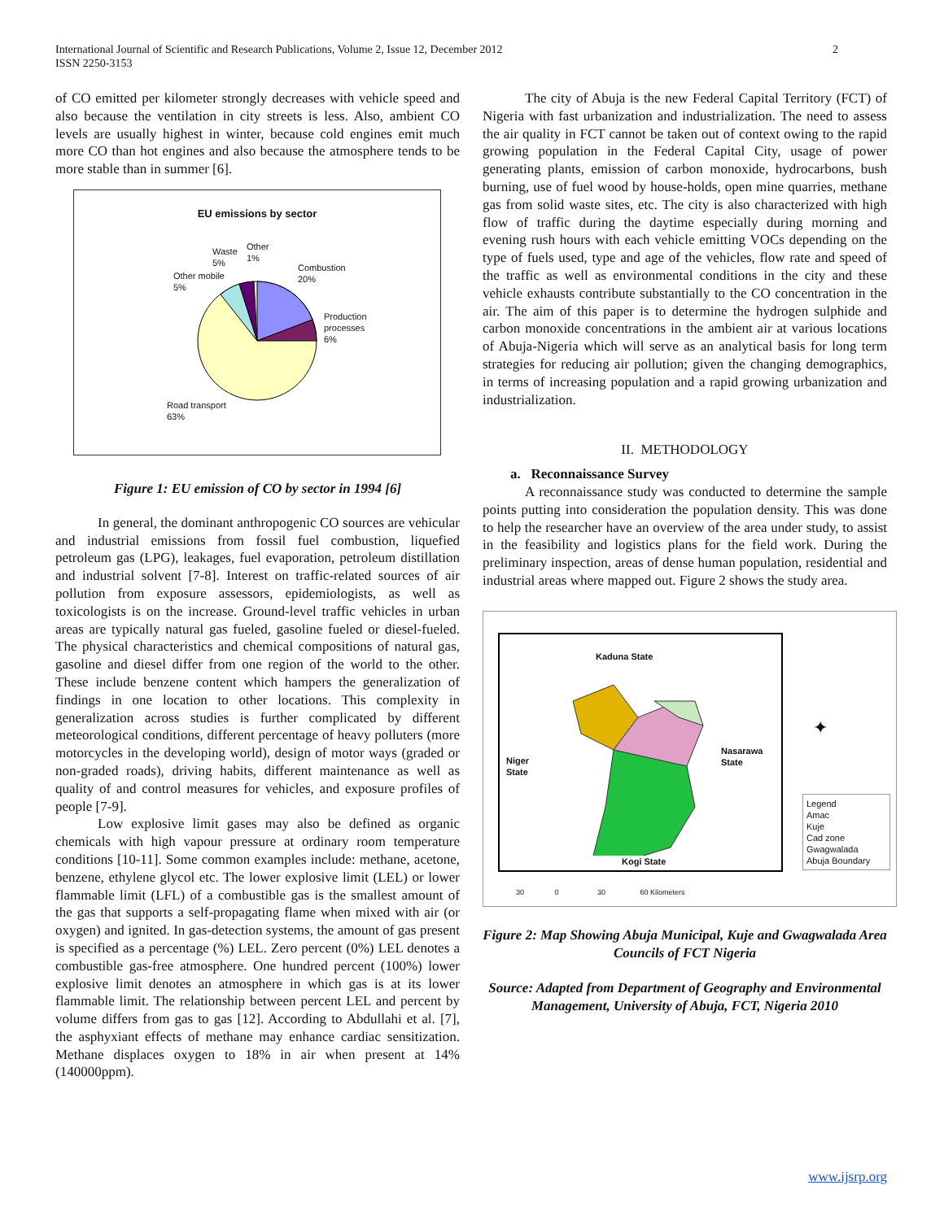International Journal of Scientific and Research Publications, Volume 2, Issue 12, December 2012
ISSN 2250-3153
2
of CO emitted per kilometer strongly decreases with vehicle speed and also because the ventilation in city streets is less. Also, ambient CO levels are usually highest in winter, because cold engines emit much more CO than hot engines and also because the atmosphere tends to be more stable than in summer [6].
EU emissions by sector
Waste
5%
Other
1%
Combustion
20%
Other mobile
5%
Production
processes
6%
Road transport
63%
Figure 1: EU emission of CO by sector in 1994 [6]
In general, the dominant anthropogenic CO sources are vehicular and industrial emissions from fossil fuel combustion, liquefied petroleum gas (LPG), leakages, fuel evaporation, petroleum distillation and industrial solvent [7-8]. Interest on traffic-related sources of air pollution from exposure assessors, epidemiologists, as well as toxicologists is on the increase. Ground-level traffic vehicles in urban areas are typically natural gas fueled, gasoline fueled or diesel-fueled. The physical characteristics and chemical compositions of natural gas, gasoline and diesel differ from one region of the world to the other. These include benzene content which hampers the generalization of findings in one location to other locations. This complexity in generalization across studies is further complicated by different meteorological conditions, different percentage of heavy polluters (more motorcycles in the developing world), design of motor ways (graded or non-graded roads), driving habits, different maintenance as well as quality of and control measures for vehicles, and exposure profiles of people [7-9].
Low explosive limit gases may also be defined as organic chemicals with high vapour pressure at ordinary room temperature conditions [10-11]. Some common examples include: methane, acetone, benzene, ethylene glycol etc. The lower explosive limit (LEL) or lower flammable limit (LFL) of a combustible gas is the smallest amount of the gas that supports a self-propagating flame when mixed with air (or oxygen) and ignited. In gas-detection systems, the amount of gas present is specified as a percentage (%) LEL. Zero percent (0%) LEL denotes a combustible gas-free atmosphere. One hundred percent (100%) lower explosive limit denotes an atmosphere in which gas is at its lower flammable limit. The relationship between percent LEL and percent by volume differs from gas to gas [12]. According to Abdullahi et al. [7], the asphyxiant effects of methane may enhance cardiac sensitization. Methane displaces oxygen to 18% in air when present at 14% (140000ppm).
The city of Abuja is the new Federal Capital Territory (FCT) of Nigeria with fast urbanization and industrialization. The need to assess the air quality in FCT cannot be taken out of context owing to the rapid growing population in the Federal Capital City, usage of power generating plants, emission of carbon monoxide, hydrocarbons, bush burning, use of fuel wood by house-holds, open mine quarries, methane gas from solid waste sites, etc. The city is also characterized with high flow of traffic during the daytime especially during morning and evening rush hours with each vehicle emitting VOCs depending on the type of fuels used, type and age of the vehicles, flow rate and speed of the traffic as well as environmental conditions in the city and these vehicle exhausts contribute substantially to the CO concentration in the air. The aim of this paper is to determine the hydrogen sulphide and carbon monoxide concentrations in the ambient air at various locations of Abuja-Nigeria which will serve as an analytical basis for long term strategies for reducing air pollution; given the changing demographics, in terms of increasing population and a rapid growing urbanization and industrialization.
II. METHODOLOGY
a. Reconnaissance Survey
A reconnaissance study was conducted to determine the sample points putting into consideration the population density. This was done to help the researcher have an overview of the area under study, to assist in the feasibility and logistics plans for the field work. During the preliminary inspection, areas of dense human population, residential and industrial areas where mapped out. Figure 2 shows the study area.
Kaduna State
Niger
State
Nasarawa
State
Kogi State
✦
Legend
Amac
Kuje
Cad zone
Gwagwalada
Abuja Boundary
30 0 30 60 Kilometers
Figure 2: Map Showing Abuja Municipal, Kuje and Gwagwalada Area Councils of FCT Nigeria
Source: Adapted from Department of Geography and Environmental Management, University of Abuja, FCT, Nigeria 2010
www.ijsrp.org